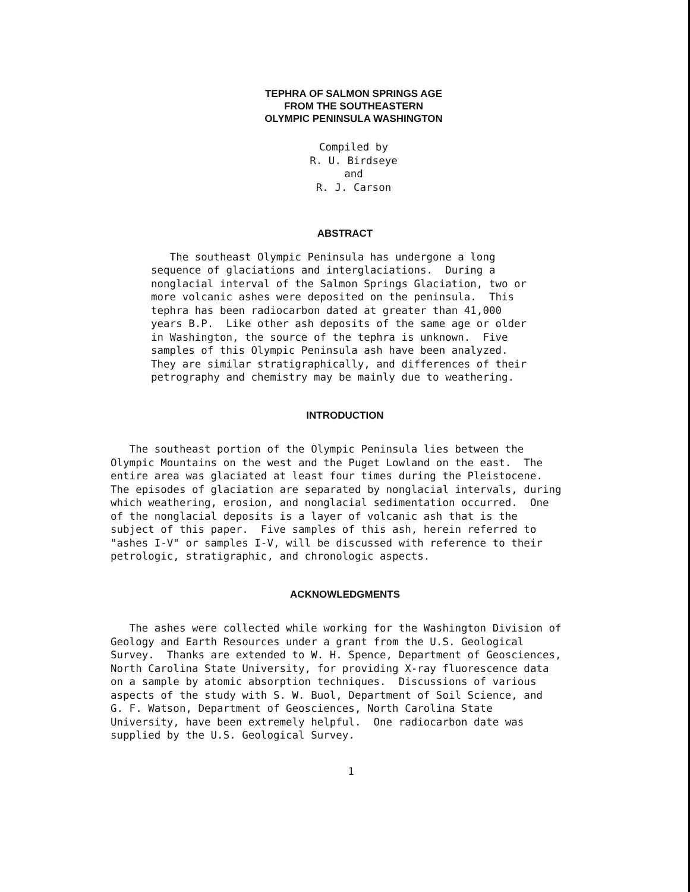TEPHRA OF SALMON SPRINGS AGE
FROM THE SOUTHEASTERN
OLYMPIC PENINSULA WASHINGTON
Compiled by
R. U. Birdseye
and
R. J. Carson
ABSTRACT
The southeast Olympic Peninsula has undergone a long sequence of glaciations and interglaciations. During a nonglacial interval of the Salmon Springs Glaciation, two or more volcanic ashes were deposited on the peninsula. This tephra has been radiocarbon dated at greater than 41,000 years B.P. Like other ash deposits of the same age or older in Washington, the source of the tephra is unknown. Five samples of this Olympic Peninsula ash have been analyzed. They are similar stratigraphically, and differences of their petrography and chemistry may be mainly due to weathering.
INTRODUCTION
The southeast portion of the Olympic Peninsula lies between the Olympic Mountains on the west and the Puget Lowland on the east. The entire area was glaciated at least four times during the Pleistocene. The episodes of glaciation are separated by nonglacial intervals, during which weathering, erosion, and nonglacial sedimentation occurred. One of the nonglacial deposits is a layer of volcanic ash that is the subject of this paper. Five samples of this ash, herein referred to "ashes I-V" or samples I-V, will be discussed with reference to their petrologic, stratigraphic, and chronologic aspects.
ACKNOWLEDGMENTS
The ashes were collected while working for the Washington Division of Geology and Earth Resources under a grant from the U.S. Geological Survey. Thanks are extended to W. H. Spence, Department of Geosciences, North Carolina State University, for providing X-ray fluorescence data on a sample by atomic absorption techniques. Discussions of various aspects of the study with S. W. Buol, Department of Soil Science, and G. F. Watson, Department of Geosciences, North Carolina State University, have been extremely helpful. One radiocarbon date was supplied by the U.S. Geological Survey.
1